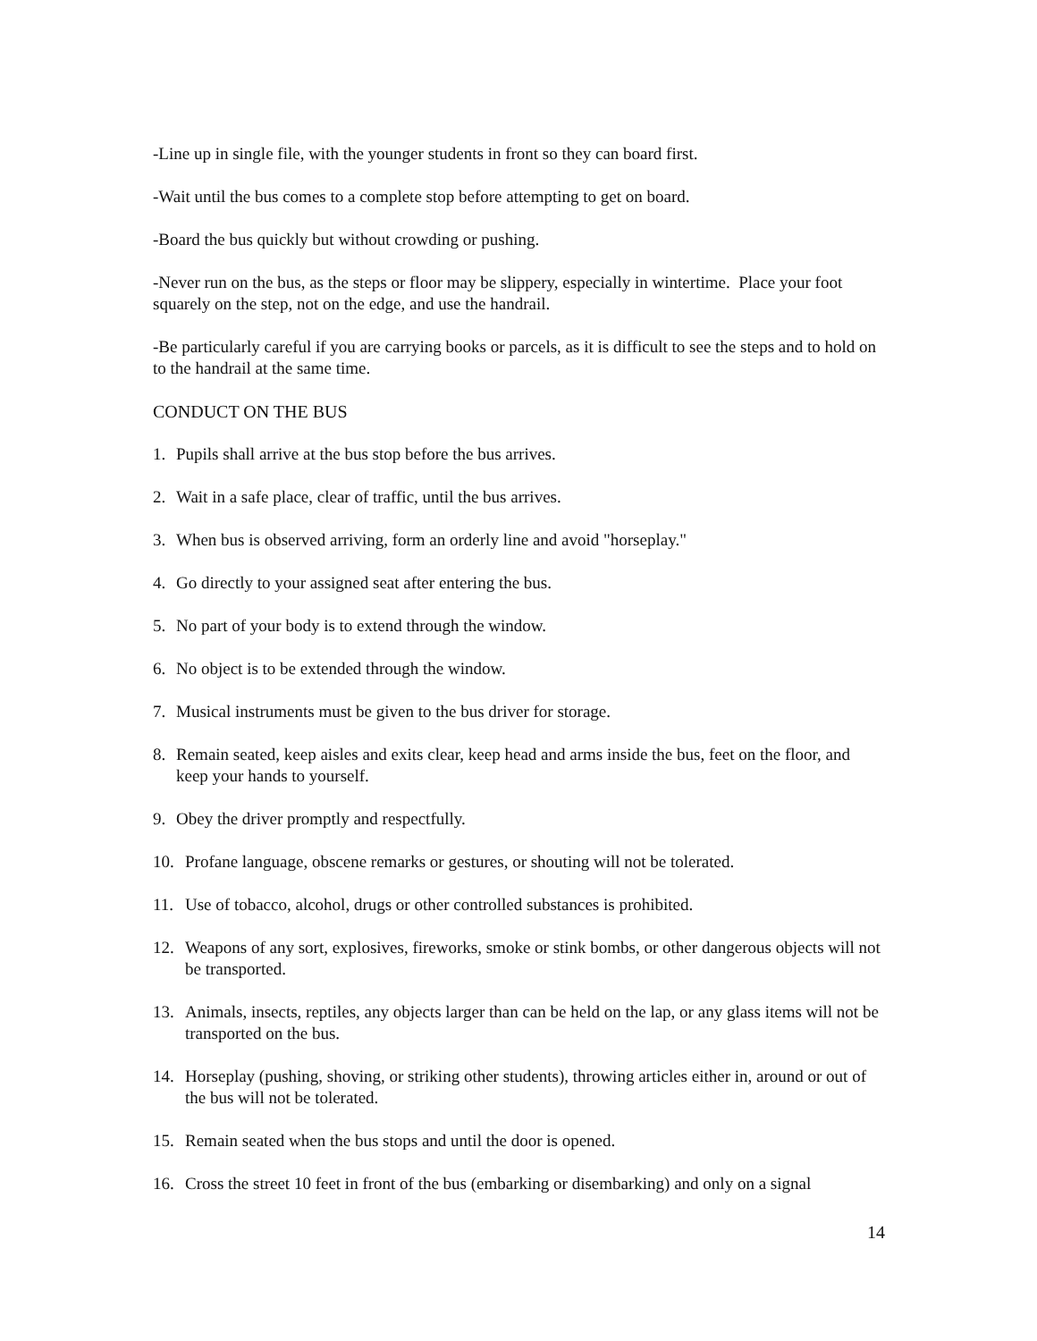-Line up in single file, with the younger students in front so they can board first.
-Wait until the bus comes to a complete stop before attempting to get on board.
-Board the bus quickly but without crowding or pushing.
-Never run on the bus, as the steps or floor may be slippery, especially in wintertime. Place your foot squarely on the step, not on the edge, and use the handrail.
-Be particularly careful if you are carrying books or parcels, as it is difficult to see the steps and to hold on to the handrail at the same time.
CONDUCT ON THE BUS
1. Pupils shall arrive at the bus stop before the bus arrives.
2. Wait in a safe place, clear of traffic, until the bus arrives.
3. When bus is observed arriving, form an orderly line and avoid "horseplay."
4. Go directly to your assigned seat after entering the bus.
5. No part of your body is to extend through the window.
6. No object is to be extended through the window.
7. Musical instruments must be given to the bus driver for storage.
8. Remain seated, keep aisles and exits clear, keep head and arms inside the bus, feet on the floor, and keep your hands to yourself.
9. Obey the driver promptly and respectfully.
10. Profane language, obscene remarks or gestures, or shouting will not be tolerated.
11. Use of tobacco, alcohol, drugs or other controlled substances is prohibited.
12. Weapons of any sort, explosives, fireworks, smoke or stink bombs, or other dangerous objects will not be transported.
13. Animals, insects, reptiles, any objects larger than can be held on the lap, or any glass items will not be transported on the bus.
14. Horseplay (pushing, shoving, or striking other students), throwing articles either in, around or out of the bus will not be tolerated.
15. Remain seated when the bus stops and until the door is opened.
16. Cross the street 10 feet in front of the bus (embarking or disembarking) and only on a signal
14